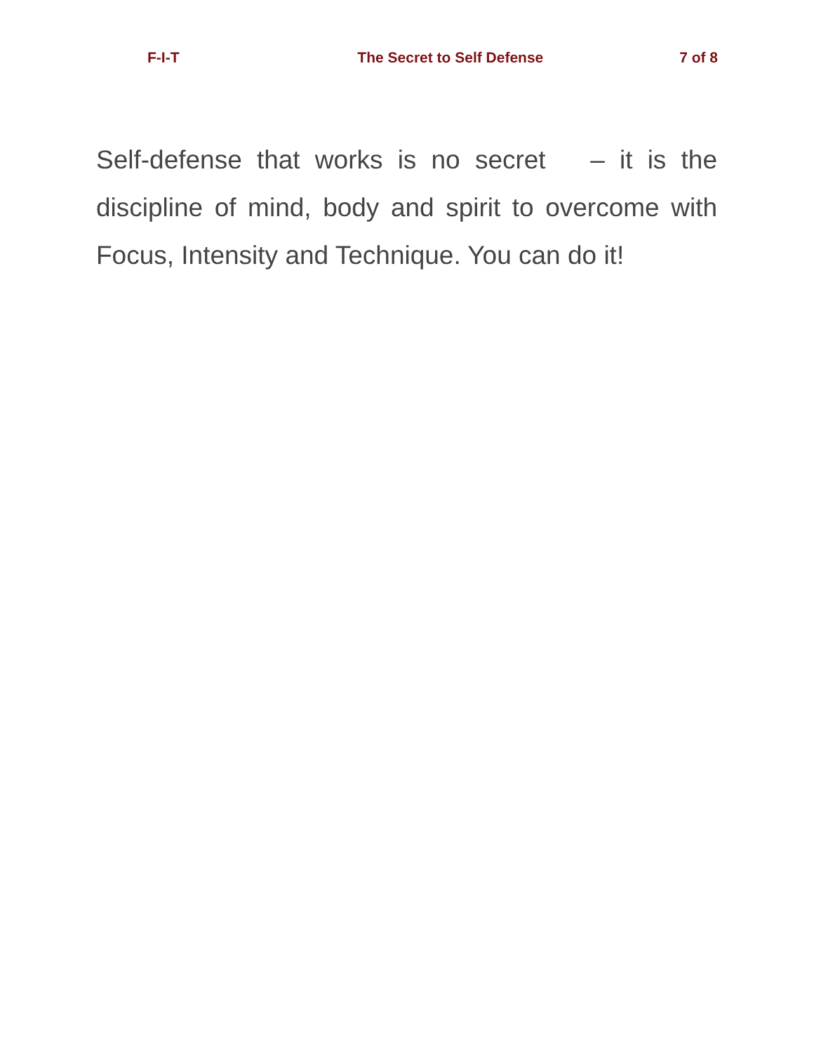F-I-T The Secret to Self Defense 7 of 8
Self-defense that works is no secret – it is the discipline of mind, body and spirit to overcome with Focus, Intensity and Technique. You can do it!